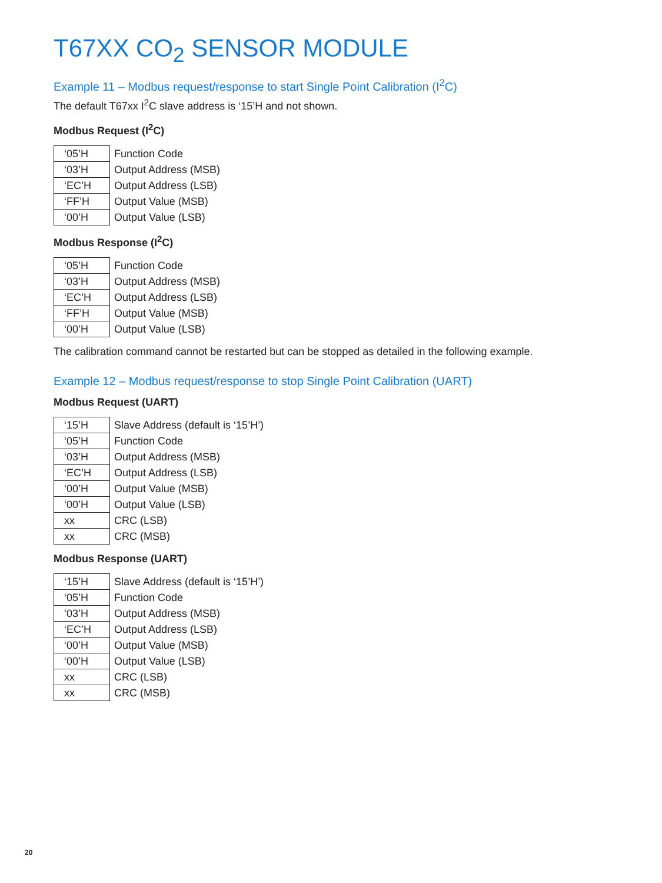T67XX CO<sub>2</sub> SENSOR MODULE
Example 11 – Modbus request/response to start Single Point Calibration (I<sup>2</sup>C)
The default T67xx I<sup>2</sup>C slave address is ‘15’H and not shown.
Modbus Request (I<sup>2</sup>C)
| ‘05’H | Function Code |
| ‘03’H | Output Address (MSB) |
| ‘EC’H | Output Address (LSB) |
| ‘FF’H | Output Value (MSB) |
| ‘00’H | Output Value (LSB) |
Modbus Response (I<sup>2</sup>C)
| ‘05’H | Function Code |
| ‘03’H | Output Address (MSB) |
| ‘EC’H | Output Address (LSB) |
| ‘FF’H | Output Value (MSB) |
| ‘00’H | Output Value (LSB) |
The calibration command cannot be restarted but can be stopped as detailed in the following example.
Example 12 – Modbus request/response to stop Single Point Calibration (UART)
Modbus Request (UART)
| ‘15’H | Slave Address (default is ‘15’H’) |
| ‘05’H | Function Code |
| ‘03’H | Output Address (MSB) |
| ‘EC’H | Output Address (LSB) |
| ‘00’H | Output Value (MSB) |
| ‘00’H | Output Value (LSB) |
| xx | CRC (LSB) |
| xx | CRC (MSB) |
Modbus Response (UART)
| ‘15’H | Slave Address (default is ‘15’H’) |
| ‘05’H | Function Code |
| ‘03’H | Output Address (MSB) |
| ‘EC’H | Output Address (LSB) |
| ‘00’H | Output Value (MSB) |
| ‘00’H | Output Value (LSB) |
| xx | CRC (LSB) |
| xx | CRC (MSB) |
20